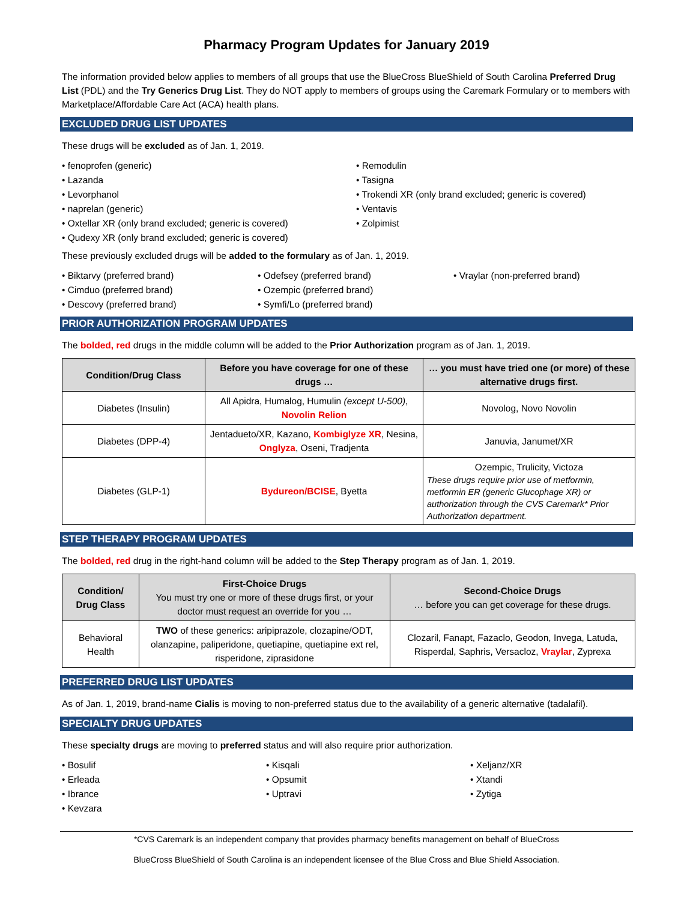Pharmacy Program Updates for January 2019
The information provided below applies to members of all groups that use the BlueCross BlueShield of South Carolina Preferred Drug List (PDL) and the Try Generics Drug List. They do NOT apply to members of groups using the Caremark Formulary or to members with Marketplace/Affordable Care Act (ACA) health plans.
EXCLUDED DRUG LIST UPDATES
These drugs will be excluded as of Jan. 1, 2019.
• fenoprofen (generic)
• Lazanda
• Levorphanol
• naprelan (generic)
• Oxtellar XR (only brand excluded; generic is covered)
• Qudexy XR (only brand excluded; generic is covered)
• Remodulin
• Tasigna
• Trokendi XR (only brand excluded; generic is covered)
• Ventavis
• Zolpimist
These previously excluded drugs will be added to the formulary as of Jan. 1, 2019.
• Biktarvy (preferred brand)
• Cimduo (preferred brand)
• Descovy (preferred brand)
• Odefsey (preferred brand)
• Ozempic (preferred brand)
• Symfi/Lo (preferred brand)
• Vraylar (non-preferred brand)
PRIOR AUTHORIZATION PROGRAM UPDATES
The bolded, red drugs in the middle column will be added to the Prior Authorization program as of Jan. 1, 2019.
| Condition/Drug Class | Before you have coverage for one of these drugs … | … you must have tried one (or more) of these alternative drugs first. |
| --- | --- | --- |
| Diabetes (Insulin) | All Apidra, Humalog, Humulin (except U-500) , Novolin Relion | Novolog, Novo Novolin |
| Diabetes (DPP-4) | Jentadueto/XR, Kazano, Kombiglyze XR , Nesina, Onglyza , Oseni, Tradjenta | Januvia, Janumet/XR |
| Diabetes (GLP-1) | Bydureon/BCISE , Byetta | Ozempic, Trulicity, Victoza These drugs require prior use of metformin, metformin ER (generic Glucophage XR) or authorization through the CVS Caremark* Prior Authorization department. |
STEP THERAPY PROGRAM UPDATES
The bolded, red drug in the right-hand column will be added to the Step Therapy program as of Jan. 1, 2019.
| Condition/ Drug Class | First-Choice Drugs You must try one or more of these drugs first, or your doctor must request an override for you … | Second-Choice Drugs … before you can get coverage for these drugs. |
| --- | --- | --- |
| Behavioral Health | TWO of these generics: aripiprazole, clozapine/ODT, olanzapine, paliperidone, quetiapine, quetiapine ext rel, risperidone, ziprasidone | Clozaril, Fanapt, Fazaclo, Geodon, Invega, Latuda, Risperdal, Saphris, Versacloz, Vraylar , Zyprexa |
PREFERRED DRUG LIST UPDATES
As of Jan. 1, 2019, brand-name Cialis is moving to non-preferred status due to the availability of a generic alternative (tadalafil).
SPECIALTY DRUG UPDATES
These specialty drugs are moving to preferred status and will also require prior authorization.
• Bosulif
• Erleada
• Ibrance
• Kevzara
• Kisqali
• Opsumit
• Uptravi
• Xeljanz/XR
• Xtandi
• Zytiga
*CVS Caremark is an independent company that provides pharmacy benefits management on behalf of BlueCross
BlueCross BlueShield of South Carolina is an independent licensee of the Blue Cross and Blue Shield Association.